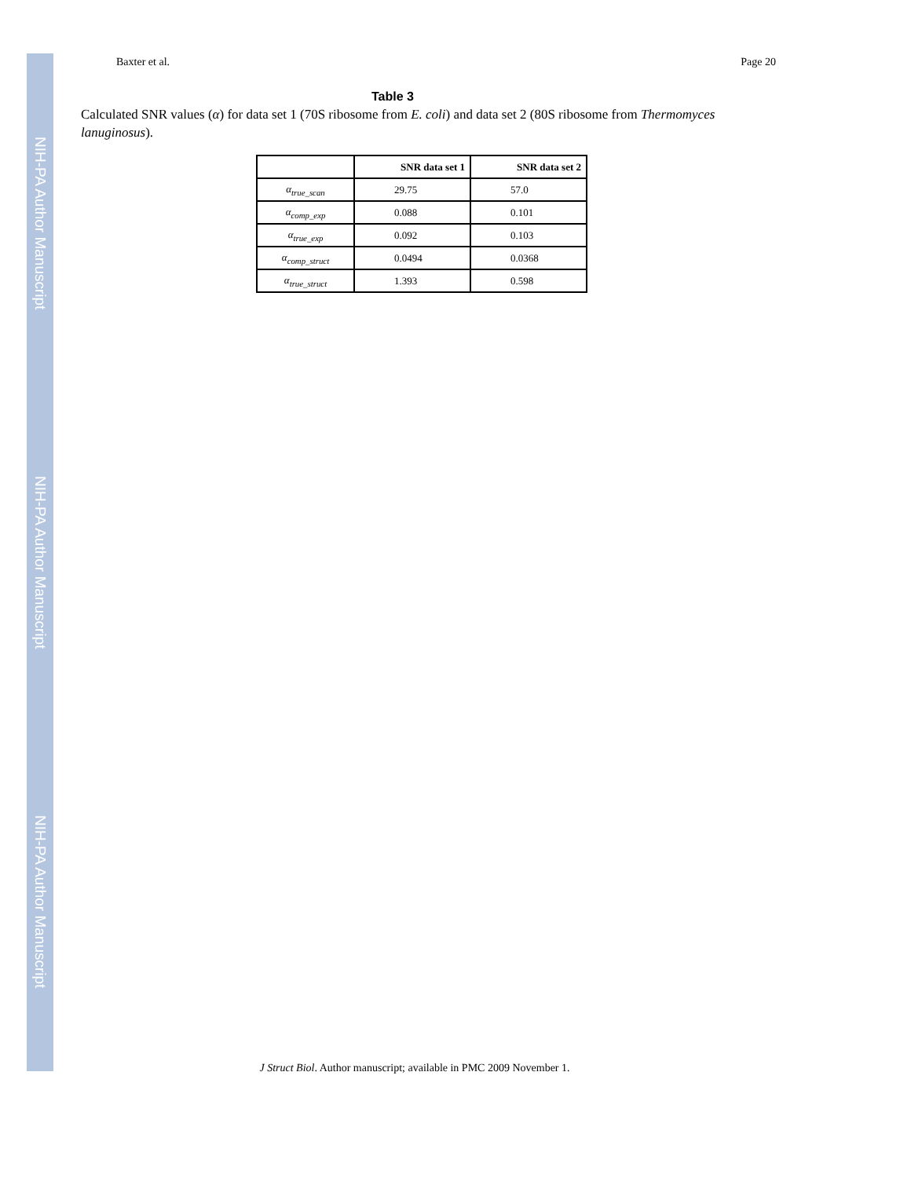NIH-PA Author Manuscript
NIH-PA Author Manuscript
NIH-PA Author Manuscript
Baxter et al. Page 20
Table 3
Calculated SNR values (α) for data set 1 (70S ribosome from E. coli) and data set 2 (80S ribosome from Thermomyces lanuginosus).
| | SNR data set 1 | SNR data set 2 |
| --- | --- | --- |
| α<sub>true_scan</sub> | 29.75 | 57.0 |
| α<sub>comp_exp</sub> | 0.088 | 0.101 |
| α<sub>true_exp</sub> | 0.092 | 0.103 |
| α<sub>comp_struct</sub> | 0.0494 | 0.0368 |
| α<sub>true_struct</sub> | 1.393 | 0.598 |
J Struct Biol. Author manuscript; available in PMC 2009 November 1.